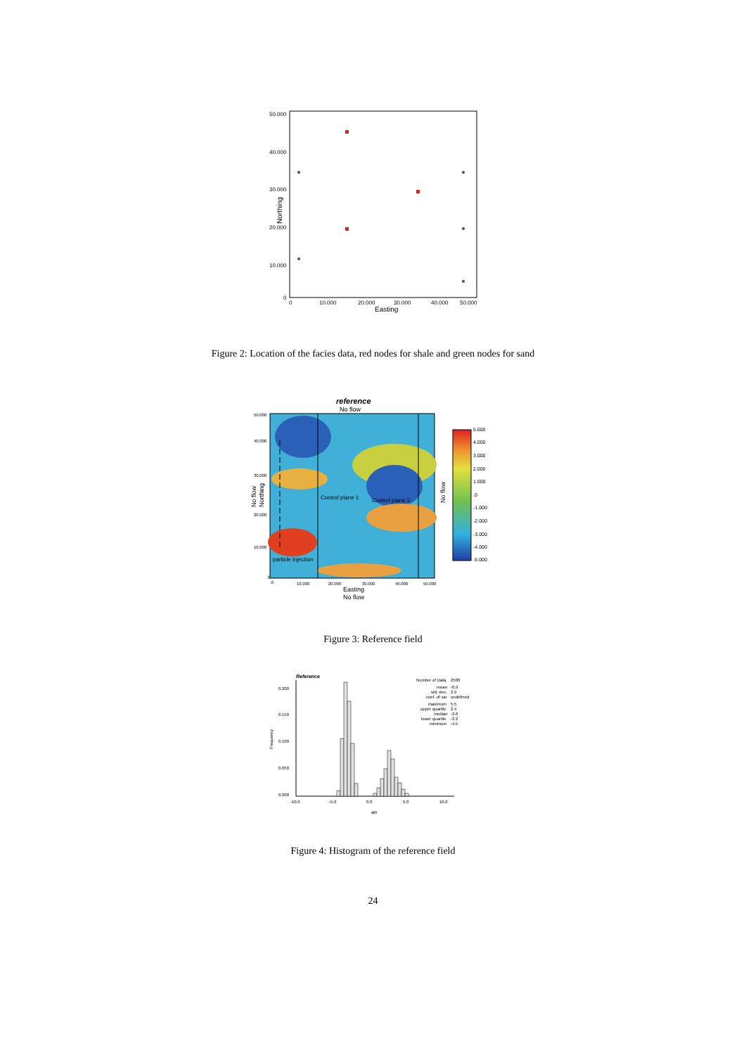50.000
40.000
30.000
20.000
10.000
0
0
10.000
20.000
30.000
40.000
50.000
Easting
Northing
Figure 2: Location of the facies data, red nodes for shale and green nodes for sand
reference
No flow
Control plane 1
Control plane 2
particle injection
50.000
40.000
30.000
20.000
10.000
.0
.0
10.000
20.000
30.000
40.000
50.000
Easting
No flow
No flow
Northing
No flow
5.000
4.000
3.000
2.000
1.000
.0
-1.000
-2.000
-3.000
-4.000
-5.000
Figure 3: Reference field
Reference
0.200
0.150
0.100
0.050
0.000
-10.0
-5.0
0.0
5.0
10.0
attr
Frequency
Number of Data
2500
mean
-0.9
std. dev.
2.9
coef. of var
undefined
maximum
5.5
upper quartile
2.4
median
-2.6
lower quartile
-3.2
minimum
-4.5
Figure 4: Histogram of the reference field
24